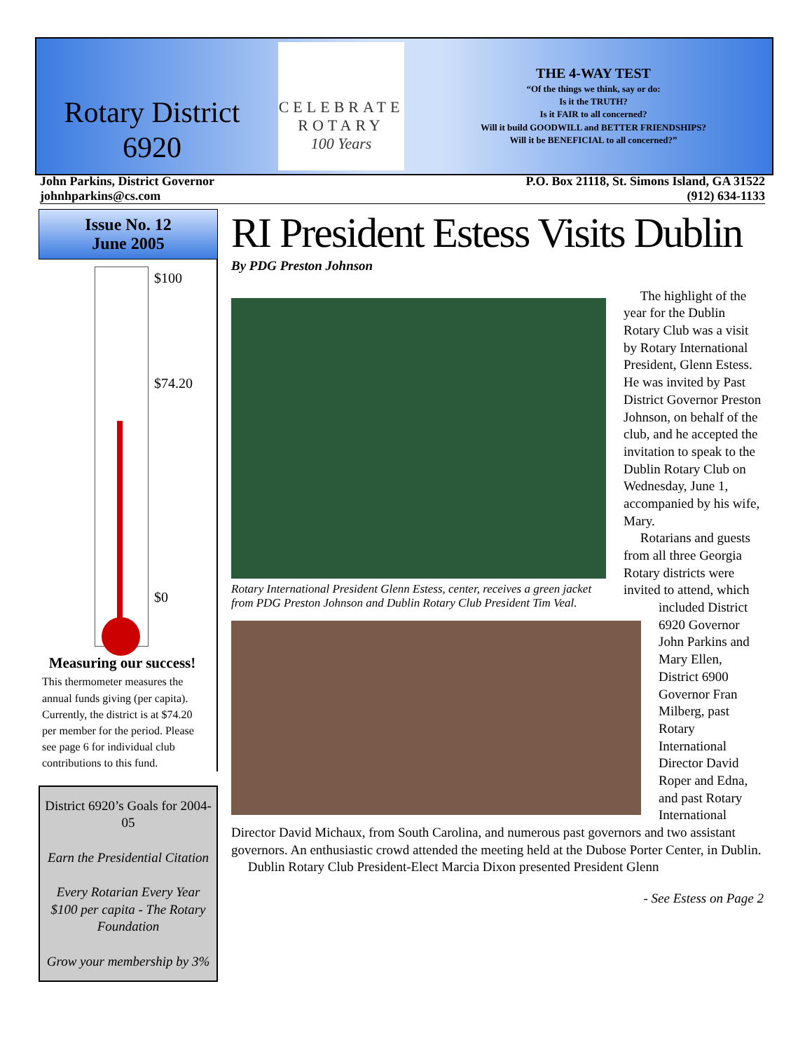Rotary District
6920
CELEBRATE ROTARY
100 Years
THE 4-WAY TEST
“Of the things we think, say or do:
Is it the TRUTH?
Is it FAIR to all concerned?
Will it build GOODWILL and BETTER FRIENDSHIPS?
Will it be BENEFICIAL to all concerned?”
John Parkins, District Governor
johnhparkins@cs.com
P.O. Box 21118, St. Simons Island, GA 31522
(912) 634-1133
Issue No. 12
June 2005
$100
$74.20
$0
Measuring our success!
This thermometer measures the annual funds giving (per capita). Currently, the district is at $74.20 per member for the period. Please see page 6 for individual club contributions to this fund.
District 6920’s Goals for 2004-05
Earn the Presidential Citation
Every Rotarian Every Year
$100 per capita - The Rotary Foundation
Grow your membership by 3%
RI President Estess Visits Dublin
By PDG Preston Johnson
Rotary International President Glenn Estess, center, receives a green jacket from PDG Preston Johnson and Dublin Rotary Club President Tim Veal.
The highlight of the year for the Dublin Rotary Club was a visit by Rotary International President, Glenn Estess. He was invited by Past District Governor Preston Johnson, on behalf of the club, and he accepted the invitation to speak to the Dublin Rotary Club on Wednesday, June 1, accompanied by his wife, Mary.
Rotarians and guests from all three Georgia Rotary districts were invited to attend, which included District 6920 Governor John Parkins and Mary Ellen, District 6900 Governor Fran Milberg, past Rotary International Director David Roper and Edna, and past Rotary International Director David Michaux, from South Carolina, and numerous past governors and two assistant governors. An enthusiastic crowd attended the meeting held at the Dubose Porter Center, in Dublin.
Dublin Rotary Club President-Elect Marcia Dixon presented President Glenn
- See Estess on Page 2